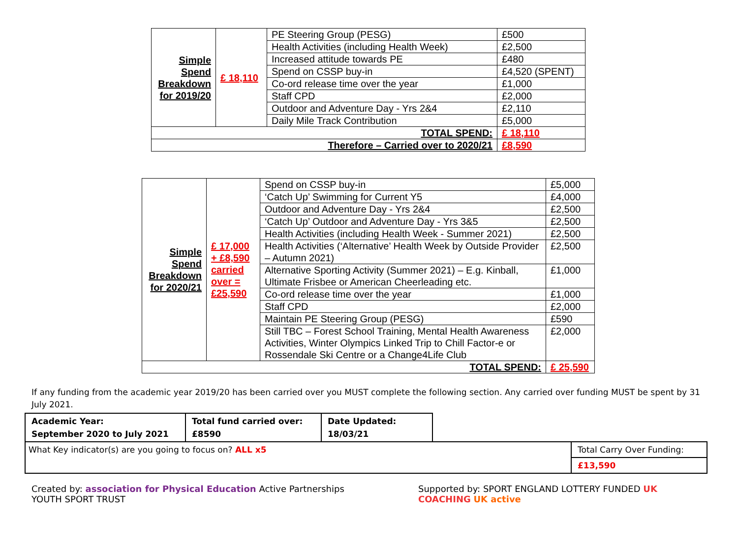| Simple Spend Breakdown for 2019/20 | £ 18,110 | PE Steering Group (PESG) | £500 |
| | | Health Activities (including Health Week) | £2,500 |
| | | Increased attitude towards PE | £480 |
| | | Spend on CSSP buy-in | £4,520 (SPENT) |
| | | Co-ord release time over the year | £1,000 |
| | | Staff CPD | £2,000 |
| | | Outdoor and Adventure Day - Yrs 2&4 | £2,110 |
| | | Daily Mile Track Contribution | £5,000 |
| TOTAL SPEND: | | | £ 18,110 |
| Therefore – Carried over to 2020/21 | | | £8,590 |
| Simple Spend Breakdown for 2020/21 | £ 17,000 + £8,590 carried over = £25,590 | Spend on CSSP buy-in | £5,000 |
| | | ‘Catch Up’ Swimming for Current Y5 | £4,000 |
| | | Outdoor and Adventure Day - Yrs 2&4 | £2,500 |
| | | ‘Catch Up’ Outdoor and Adventure Day - Yrs 3&5 | £2,500 |
| | | Health Activities (including Health Week - Summer 2021) | £2,500 |
| | | Health Activities (‘Alternative’ Health Week by Outside Provider – Autumn 2021) | £2,500 |
| | | Alternative Sporting Activity (Summer 2021) – E.g. Kinball, Ultimate Frisbee or American Cheerleading etc. | £1,000 |
| | | Co-ord release time over the year | £1,000 |
| | | Staff CPD | £2,000 |
| | | Maintain PE Steering Group (PESG) | £590 |
| | | Still TBC – Forest School Training, Mental Health Awareness Activities, Winter Olympics Linked Trip to Chill Factor-e or Rossendale Ski Centre or a Change4Life Club | £2,000 |
| TOTAL SPEND: | | | £ 25,590 |
If any funding from the academic year 2019/20 has been carried over you MUST complete the following section. Any carried over funding MUST be spent by 31 July 2021.
| Academic Year: September 2020 to July 2021 | Total fund carried over: £8590 | Date Updated: 18/03/21 | | |
| What Key indicator(s) are you going to focus on? ALL x5 | | | | Total Carry Over Funding: |
| | | | | £13,590 |
Created by: association for Physical Education Active Partnerships YOUTH SPORT TRUST Supported by: SPORT ENGLAND LOTTERY FUNDED UK COACHING UK active